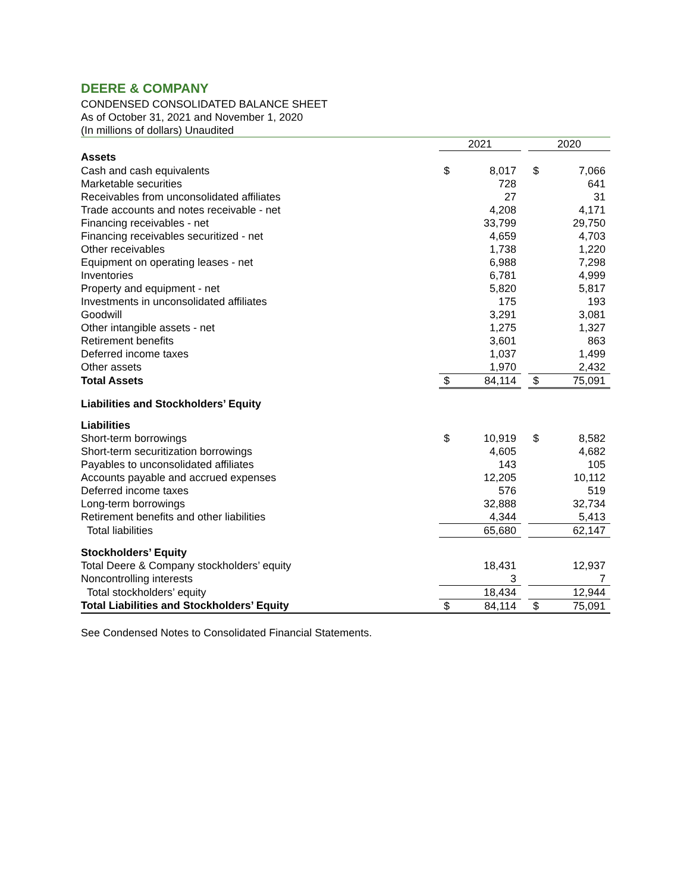DEERE & COMPANY
CONDENSED CONSOLIDATED BALANCE SHEET
As of October 31, 2021 and November 1, 2020
(In millions of dollars) Unaudited
| | 2021 | | | 2020 | |
| --- | --- | --- | --- | --- | --- |
| Assets | | | | | |
| Cash and cash equivalents | $ | 8,017 | | $ | 7,066 |
| Marketable securities | | 728 | | | 641 |
| Receivables from unconsolidated affiliates | | 27 | | | 31 |
| Trade accounts and notes receivable - net | | 4,208 | | | 4,171 |
| Financing receivables - net | | 33,799 | | | 29,750 |
| Financing receivables securitized - net | | 4,659 | | | 4,703 |
| Other receivables | | 1,738 | | | 1,220 |
| Equipment on operating leases - net | | 6,988 | | | 7,298 |
| Inventories | | 6,781 | | | 4,999 |
| Property and equipment - net | | 5,820 | | | 5,817 |
| Investments in unconsolidated affiliates | | 175 | | | 193 |
| Goodwill | | 3,291 | | | 3,081 |
| Other intangible assets - net | | 1,275 | | | 1,327 |
| Retirement benefits | | 3,601 | | | 863 |
| Deferred income taxes | | 1,037 | | | 1,499 |
| Other assets | | 1,970 | | | 2,432 |
| Total Assets | $ | 84,114 | | $ | 75,091 |
| Liabilities and Stockholders’ Equity | | | | | |
| Liabilities | | | | | |
| Short-term borrowings | $ | 10,919 | | $ | 8,582 |
| Short-term securitization borrowings | | 4,605 | | | 4,682 |
| Payables to unconsolidated affiliates | | 143 | | | 105 |
| Accounts payable and accrued expenses | | 12,205 | | | 10,112 |
| Deferred income taxes | | 576 | | | 519 |
| Long-term borrowings | | 32,888 | | | 32,734 |
| Retirement benefits and other liabilities | | 4,344 | | | 5,413 |
| Total liabilities | | 65,680 | | | 62,147 |
| Stockholders’ Equity | | | | | |
| Total Deere & Company stockholders’ equity | | 18,431 | | | 12,937 |
| Noncontrolling interests | | 3 | | | 7 |
| Total stockholders’ equity | | 18,434 | | | 12,944 |
| Total Liabilities and Stockholders’ Equity | $ | 84,114 | | $ | 75,091 |
See Condensed Notes to Consolidated Financial Statements.